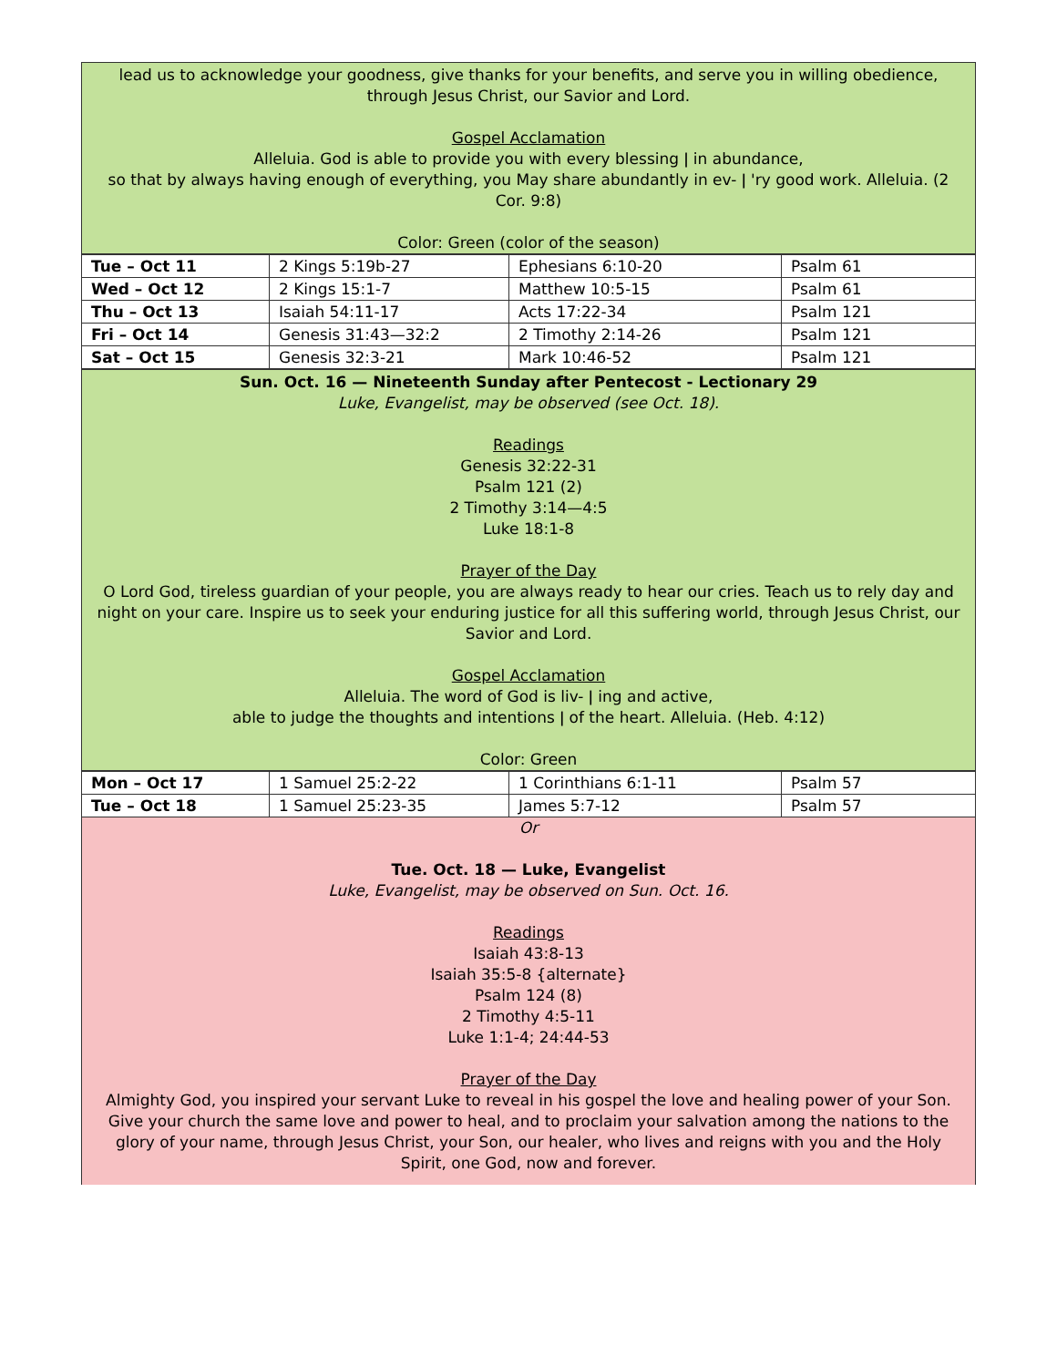lead us to acknowledge your goodness, give thanks for your benefits, and serve you in willing obedience, through Jesus Christ, our Savior and Lord.
Gospel Acclamation
Alleluia. God is able to provide you with every blessing ǀ in abundance,
so that by always having enough of everything, you May share abundantly in ev- ǀ 'ry good work. Alleluia. (2 Cor. 9:8)
Color: Green (color of the season)
| Tue – Oct 11 | 2 Kings 5:19b-27 | Ephesians 6:10-20 | Psalm 61 |
| Wed – Oct 12 | 2 Kings 15:1-7 | Matthew 10:5-15 | Psalm 61 |
| Thu – Oct 13 | Isaiah 54:11-17 | Acts 17:22-34 | Psalm 121 |
| Fri – Oct 14 | Genesis 31:43—32:2 | 2 Timothy 2:14-26 | Psalm 121 |
| Sat – Oct 15 | Genesis 32:3-21 | Mark 10:46-52 | Psalm 121 |
Sun. Oct. 16 — Nineteenth Sunday after Pentecost - Lectionary 29
Luke, Evangelist, may be observed (see Oct. 18).
Readings
Genesis 32:22-31
Psalm 121 (2)
2 Timothy 3:14—4:5
Luke 18:1-8
Prayer of the Day
O Lord God, tireless guardian of your people, you are always ready to hear our cries. Teach us to rely day and night on your care. Inspire us to seek your enduring justice for all this suffering world, through Jesus Christ, our Savior and Lord.
Gospel Acclamation
Alleluia. The word of God is liv- ǀ ing and active,
able to judge the thoughts and intentions ǀ of the heart. Alleluia. (Heb. 4:12)
Color: Green
| Mon – Oct 17 | 1 Samuel 25:2-22 | 1 Corinthians 6:1-11 | Psalm 57 |
| Tue – Oct 18 | 1 Samuel 25:23-35 | James 5:7-12 | Psalm 57 |
Or
Tue. Oct. 18 — Luke, Evangelist
Luke, Evangelist, may be observed on Sun. Oct. 16.
Readings
Isaiah 43:8-13
Isaiah 35:5-8 {alternate}
Psalm 124 (8)
2 Timothy 4:5-11
Luke 1:1-4; 24:44-53
Prayer of the Day
Almighty God, you inspired your servant Luke to reveal in his gospel the love and healing power of your Son. Give your church the same love and power to heal, and to proclaim your salvation among the nations to the glory of your name, through Jesus Christ, your Son, our healer, who lives and reigns with you and the Holy Spirit, one God, now and forever.